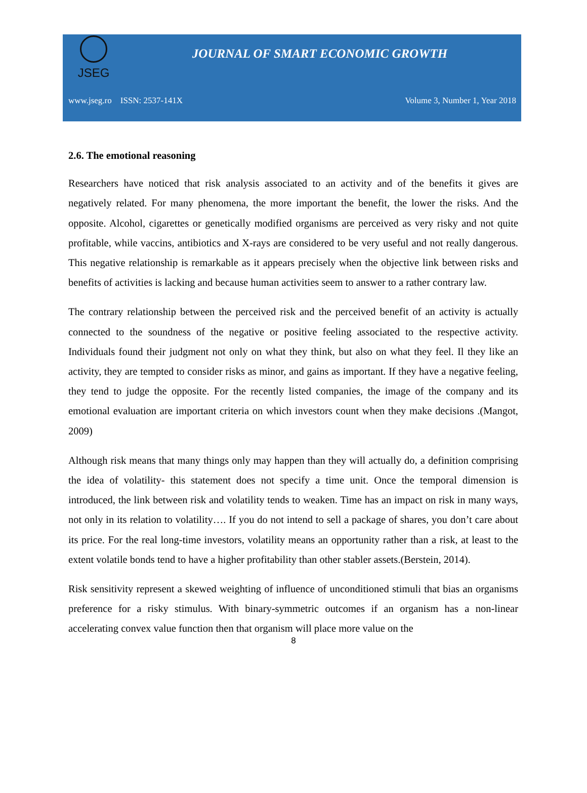JSEG
JOURNAL OF SMART ECONOMIC GROWTH
www.jseg.ro ISSN: 2537-141X Volume 3, Number 1, Year 2018
2.6. The emotional reasoning
Researchers have noticed that risk analysis associated to an activity and of the benefits it gives are negatively related. For many phenomena, the more important the benefit, the lower the risks. And the opposite. Alcohol, cigarettes or genetically modified organisms are perceived as very risky and not quite profitable, while vaccins, antibiotics and X-rays are considered to be very useful and not really dangerous. This negative relationship is remarkable as it appears precisely when the objective link between risks and benefits of activities is lacking and because human activities seem to answer to a rather contrary law.
The contrary relationship between the perceived risk and the perceived benefit of an activity is actually connected to the soundness of the negative or positive feeling associated to the respective activity. Individuals found their judgment not only on what they think, but also on what they feel. Il they like an activity, they are tempted to consider risks as minor, and gains as important. If they have a negative feeling, they tend to judge the opposite. For the recently listed companies, the image of the company and its emotional evaluation are important criteria on which investors count when they make decisions .(Mangot, 2009)
Although risk means that many things only may happen than they will actually do, a definition comprising the idea of volatility- this statement does not specify a time unit. Once the temporal dimension is introduced, the link between risk and volatility tends to weaken. Time has an impact on risk in many ways, not only in its relation to volatility…. If you do not intend to sell a package of shares, you don’t care about its price. For the real long-time investors, volatility means an opportunity rather than a risk, at least to the extent volatile bonds tend to have a higher profitability than other stabler assets.(Berstein, 2014).
Risk sensitivity represent a skewed weighting of influence of unconditioned stimuli that bias an organisms preference for a risky stimulus. With binary-symmetric outcomes if an organism has a non-linear accelerating convex value function then that organism will place more value on the
8